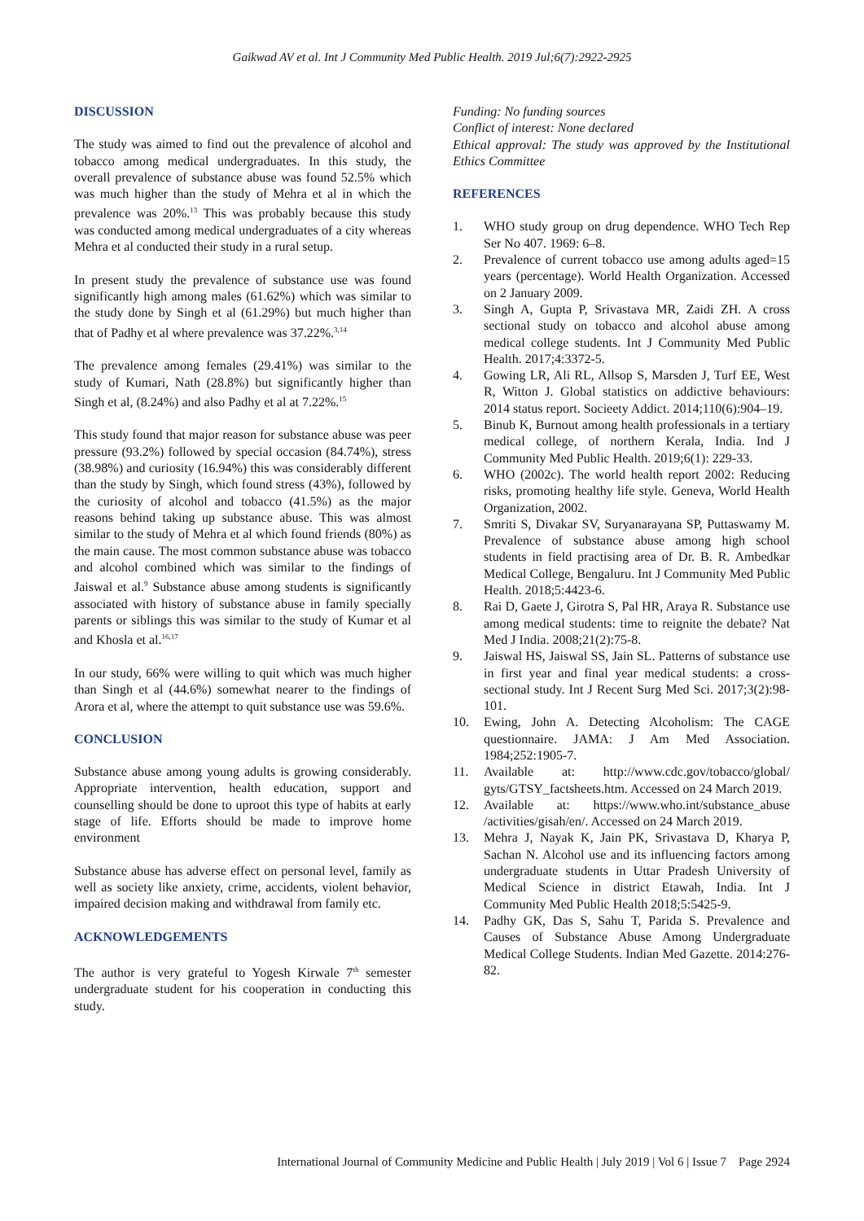Gaikwad AV et al. Int J Community Med Public Health. 2019 Jul;6(7):2922-2925
DISCUSSION
The study was aimed to find out the prevalence of alcohol and tobacco among medical undergraduates. In this study, the overall prevalence of substance abuse was found 52.5% which was much higher than the study of Mehra et al in which the prevalence was 20%.<sup>13</sup> This was probably because this study was conducted among medical undergraduates of a city whereas Mehra et al conducted their study in a rural setup.
In present study the prevalence of substance use was found significantly high among males (61.62%) which was similar to the study done by Singh et al (61.29%) but much higher than that of Padhy et al where prevalence was 37.22%.<sup>3,14</sup>
The prevalence among females (29.41%) was similar to the study of Kumari, Nath (28.8%) but significantly higher than Singh et al, (8.24%) and also Padhy et al at 7.22%.<sup>15</sup>
This study found that major reason for substance abuse was peer pressure (93.2%) followed by special occasion (84.74%), stress (38.98%) and curiosity (16.94%) this was considerably different than the study by Singh, which found stress (43%), followed by the curiosity of alcohol and tobacco (41.5%) as the major reasons behind taking up substance abuse. This was almost similar to the study of Mehra et al which found friends (80%) as the main cause. The most common substance abuse was tobacco and alcohol combined which was similar to the findings of Jaiswal et al.<sup>9</sup> Substance abuse among students is significantly associated with history of substance abuse in family specially parents or siblings this was similar to the study of Kumar et al and Khosla et al.<sup>16,17</sup>
In our study, 66% were willing to quit which was much higher than Singh et al (44.6%) somewhat nearer to the findings of Arora et al, where the attempt to quit substance use was 59.6%.
CONCLUSION
Substance abuse among young adults is growing considerably. Appropriate intervention, health education, support and counselling should be done to uproot this type of habits at early stage of life. Efforts should be made to improve home environment
Substance abuse has adverse effect on personal level, family as well as society like anxiety, crime, accidents, violent behavior, impaired decision making and withdrawal from family etc.
ACKNOWLEDGEMENTS
The author is very grateful to Yogesh Kirwale 7<sup>th</sup> semester undergraduate student for his cooperation in conducting this study.
Funding: No funding sources
Conflict of interest: None declared
Ethical approval: The study was approved by the Institutional Ethics Committee
REFERENCES
1. WHO study group on drug dependence. WHO Tech Rep Ser No 407. 1969: 6–8.
2. Prevalence of current tobacco use among adults aged=15 years (percentage). World Health Organization. Accessed on 2 January 2009.
3. Singh A, Gupta P, Srivastava MR, Zaidi ZH. A cross sectional study on tobacco and alcohol abuse among medical college students. Int J Community Med Public Health. 2017;4:3372-5.
4. Gowing LR, Ali RL, Allsop S, Marsden J, Turf EE, West R, Witton J. Global statistics on addictive behaviours: 2014 status report. Socieety Addict. 2014;110(6):904–19.
5. Binub K, Burnout among health professionals in a tertiary medical college, of northern Kerala, India. Ind J Community Med Public Health. 2019;6(1): 229-33.
6. WHO (2002c). The world health report 2002: Reducing risks, promoting healthy life style. Geneva, World Health Organization, 2002.
7. Smriti S, Divakar SV, Suryanarayana SP, Puttaswamy M. Prevalence of substance abuse among high school students in field practising area of Dr. B. R. Ambedkar Medical College, Bengaluru. Int J Community Med Public Health. 2018;5:4423-6.
8. Rai D, Gaete J, Girotra S, Pal HR, Araya R. Substance use among medical students: time to reignite the debate? Nat Med J India. 2008;21(2):75-8.
9. Jaiswal HS, Jaiswal SS, Jain SL. Patterns of substance use in first year and final year medical students: a cross-sectional study. Int J Recent Surg Med Sci. 2017;3(2):98-101.
10. Ewing, John A. Detecting Alcoholism: The CAGE questionnaire. JAMA: J Am Med Association. 1984;252:1905-7.
11. Available at: http://www.cdc.gov/tobacco/global/ gyts/GTSY_factsheets.htm. Accessed on 24 March 2019.
12. Available at: https://www.who.int/substance_abuse /activities/gisah/en/. Accessed on 24 March 2019.
13. Mehra J, Nayak K, Jain PK, Srivastava D, Kharya P, Sachan N. Alcohol use and its influencing factors among undergraduate students in Uttar Pradesh University of Medical Science in district Etawah, India. Int J Community Med Public Health 2018;5:5425-9.
14. Padhy GK, Das S, Sahu T, Parida S. Prevalence and Causes of Substance Abuse Among Undergraduate Medical College Students. Indian Med Gazette. 2014:276-82.
International Journal of Community Medicine and Public Health | July 2019 | Vol 6 | Issue 7 Page 2924